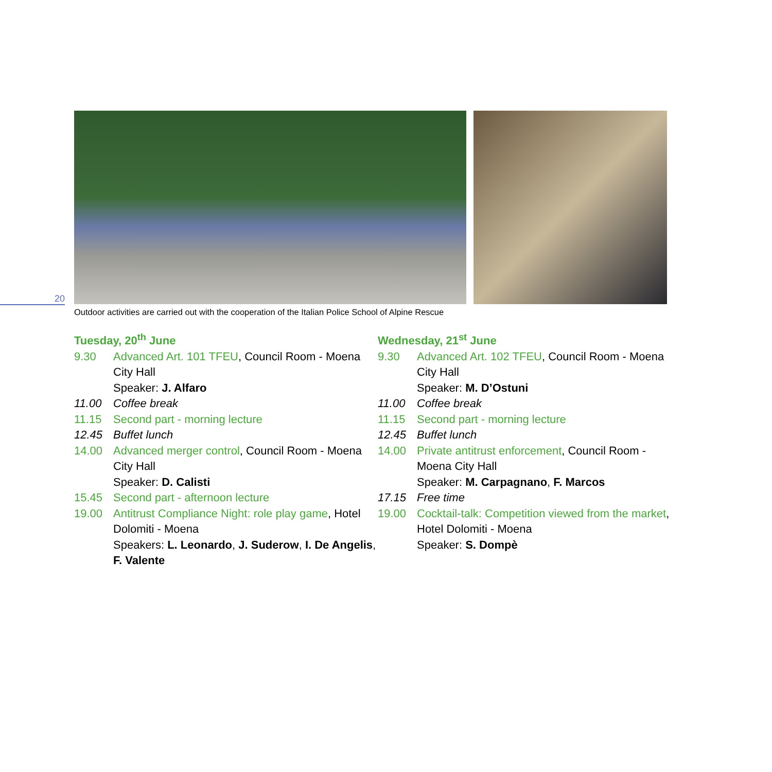20
Outdoor activities are carried out with the cooperation of the Italian Police School of Alpine Rescue
Tuesday, 20<sup>th</sup> June
9.30 Advanced Art. 101 TFEU, Council Room - Moena City Hall
Speaker: J. Alfaro
11.00 Coffee break
11.15 Second part - morning lecture
12.45 Buffet lunch
14.00 Advanced merger control, Council Room - Moena City Hall
Speaker: D. Calisti
15.45 Second part - afternoon lecture
19.00 Antitrust Compliance Night: role play game, Hotel Dolomiti - Moena
Speakers: L. Leonardo, J. Suderow, I. De Angelis, F. Valente
Wednesday, 21<sup>st</sup> June
9.30 Advanced Art. 102 TFEU, Council Room - Moena City Hall
Speaker: M. D’Ostuni
11.00 Coffee break
11.15 Second part - morning lecture
12.45 Buffet lunch
14.00 Private antitrust enforcement, Council Room - Moena City Hall
Speaker: M. Carpagnano, F. Marcos
17.15 Free time
19.00 Cocktail-talk: Competition viewed from the market, Hotel Dolomiti - Moena
Speaker: S. Dompè